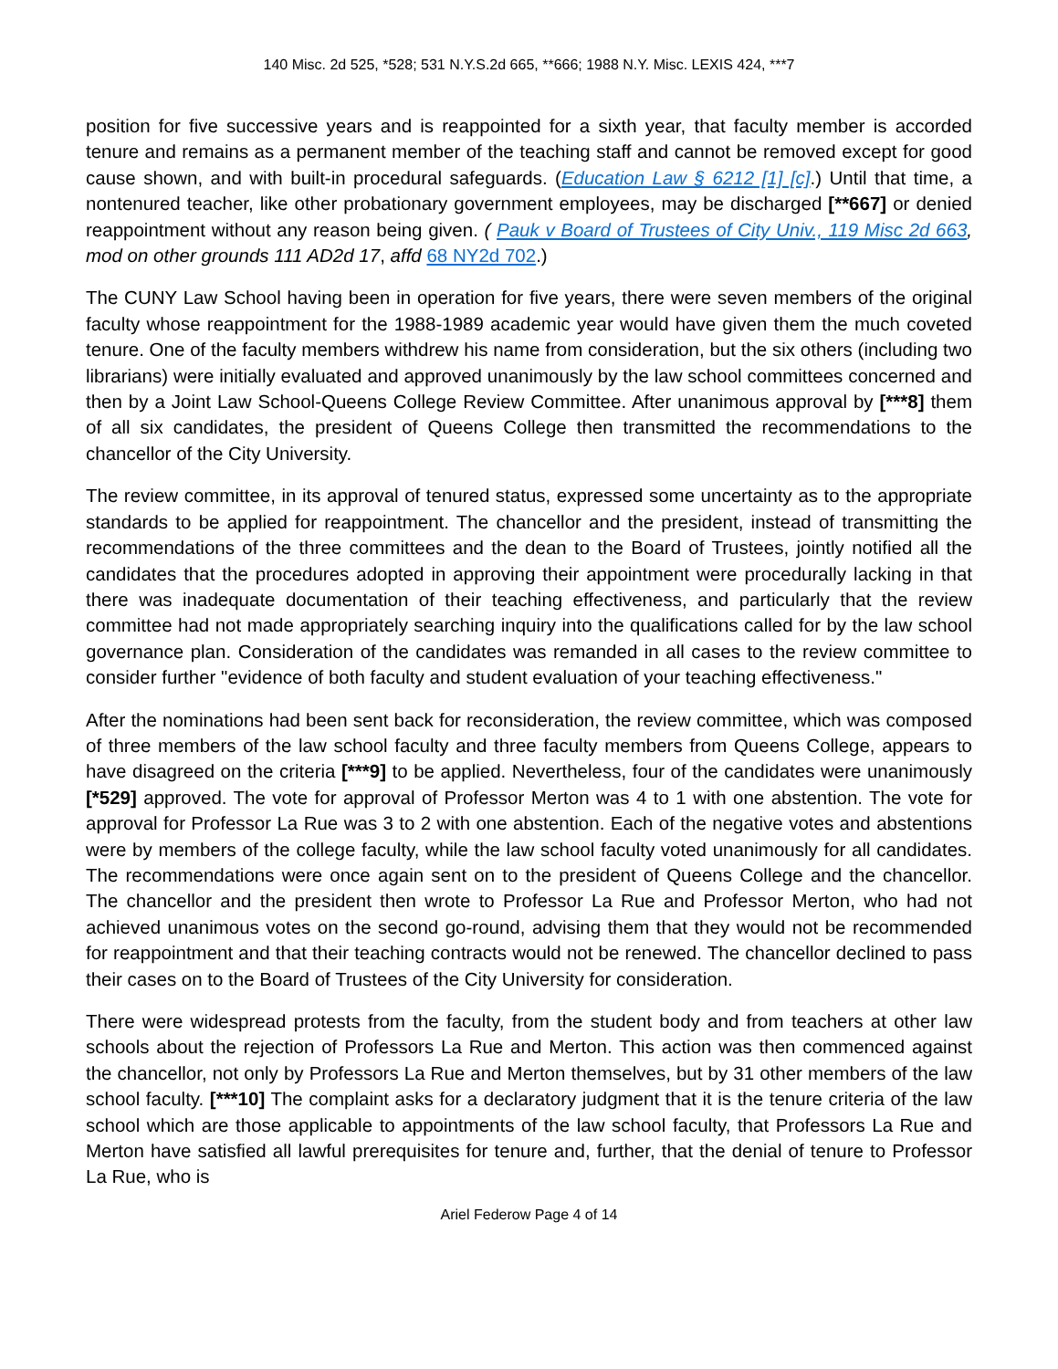140 Misc. 2d 525, *528; 531 N.Y.S.2d 665, **666; 1988 N.Y. Misc. LEXIS 424, ***7
position for five successive years and is reappointed for a sixth year, that faculty member is accorded tenure and remains as a permanent member of the teaching staff and cannot be removed except for good cause shown, and with built-in procedural safeguards. (Education Law § 6212 [1] [c].) Until that time, a nontenured teacher, like other probationary government employees, may be discharged [**667] or denied reappointment without any reason being given. ( Pauk v Board of Trustees of City Univ., 119 Misc 2d 663, mod on other grounds 111 AD2d 17, affd 68 NY2d 702.)
The CUNY Law School having been in operation for five years, there were seven members of the original faculty whose reappointment for the 1988-1989 academic year would have given them the much coveted tenure. One of the faculty members withdrew his name from consideration, but the six others (including two librarians) were initially evaluated and approved unanimously by the law school committees concerned and then by a Joint Law School-Queens College Review Committee. After unanimous approval by [***8] them of all six candidates, the president of Queens College then transmitted the recommendations to the chancellor of the City University.
The review committee, in its approval of tenured status, expressed some uncertainty as to the appropriate standards to be applied for reappointment. The chancellor and the president, instead of transmitting the recommendations of the three committees and the dean to the Board of Trustees, jointly notified all the candidates that the procedures adopted in approving their appointment were procedurally lacking in that there was inadequate documentation of their teaching effectiveness, and particularly that the review committee had not made appropriately searching inquiry into the qualifications called for by the law school governance plan. Consideration of the candidates was remanded in all cases to the review committee to consider further "evidence of both faculty and student evaluation of your teaching effectiveness."
After the nominations had been sent back for reconsideration, the review committee, which was composed of three members of the law school faculty and three faculty members from Queens College, appears to have disagreed on the criteria [***9] to be applied. Nevertheless, four of the candidates were unanimously [*529] approved. The vote for approval of Professor Merton was 4 to 1 with one abstention. The vote for approval for Professor La Rue was 3 to 2 with one abstention. Each of the negative votes and abstentions were by members of the college faculty, while the law school faculty voted unanimously for all candidates. The recommendations were once again sent on to the president of Queens College and the chancellor. The chancellor and the president then wrote to Professor La Rue and Professor Merton, who had not achieved unanimous votes on the second go-round, advising them that they would not be recommended for reappointment and that their teaching contracts would not be renewed. The chancellor declined to pass their cases on to the Board of Trustees of the City University for consideration.
There were widespread protests from the faculty, from the student body and from teachers at other law schools about the rejection of Professors La Rue and Merton. This action was then commenced against the chancellor, not only by Professors La Rue and Merton themselves, but by 31 other members of the law school faculty. [***10] The complaint asks for a declaratory judgment that it is the tenure criteria of the law school which are those applicable to appointments of the law school faculty, that Professors La Rue and Merton have satisfied all lawful prerequisites for tenure and, further, that the denial of tenure to Professor La Rue, who is
Ariel Federow Page 4 of 14